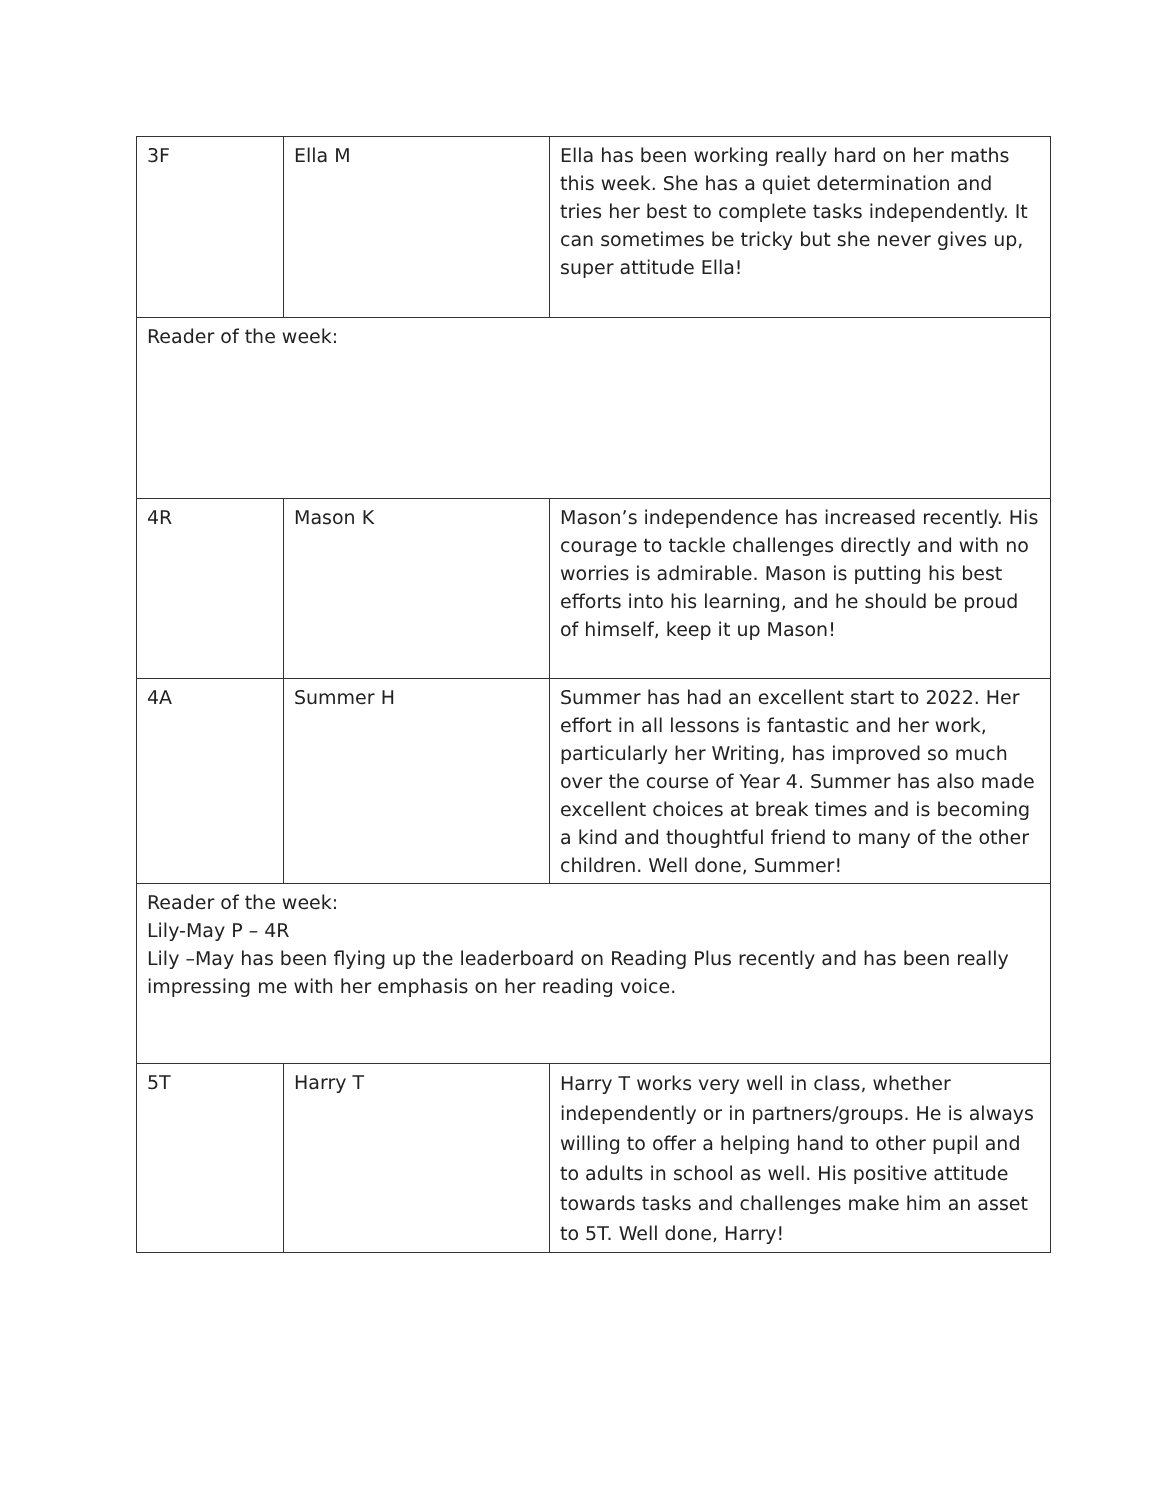| 3F | Ella M | Ella has been working really hard on her maths this week. She has a quiet determination and tries her best to complete tasks independently. It can sometimes be tricky but she never gives up, super attitude Ella! |
| Reader of the week: | | |
| 4R | Mason K | Mason’s independence has increased recently. His courage to tackle challenges directly and with no worries is admirable. Mason is putting his best efforts into his learning, and he should be proud of himself, keep it up Mason! |
| 4A | Summer H | Summer has had an excellent start to 2022. Her effort in all lessons is fantastic and her work, particularly her Writing, has improved so much over the course of Year 4. Summer has also made excellent choices at break times and is becoming a kind and thoughtful friend to many of the other children. Well done, Summer! |
| Reader of the week: Lily-May P – 4R Lily –May has been flying up the leaderboard on Reading Plus recently and has been really impressing me with her emphasis on her reading voice. | | |
| 5T | Harry T | Harry T works very well in class, whether independently or in partners/groups. He is always willing to offer a helping hand to other pupil and to adults in school as well. His positive attitude towards tasks and challenges make him an asset to 5T. Well done, Harry! |